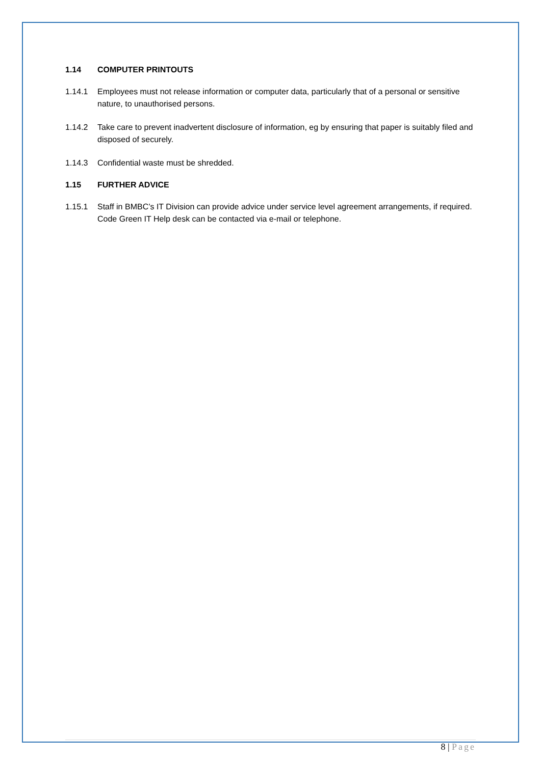1.14 COMPUTER PRINTOUTS
1.14.1 Employees must not release information or computer data, particularly that of a personal or sensitive nature, to unauthorised persons.
1.14.2 Take care to prevent inadvertent disclosure of information, eg by ensuring that paper is suitably filed and disposed of securely.
1.14.3 Confidential waste must be shredded.
1.15 FURTHER ADVICE
1.15.1 Staff in BMBC’s IT Division can provide advice under service level agreement arrangements, if required. Code Green IT Help desk can be contacted via e-mail or telephone.
8 | Page